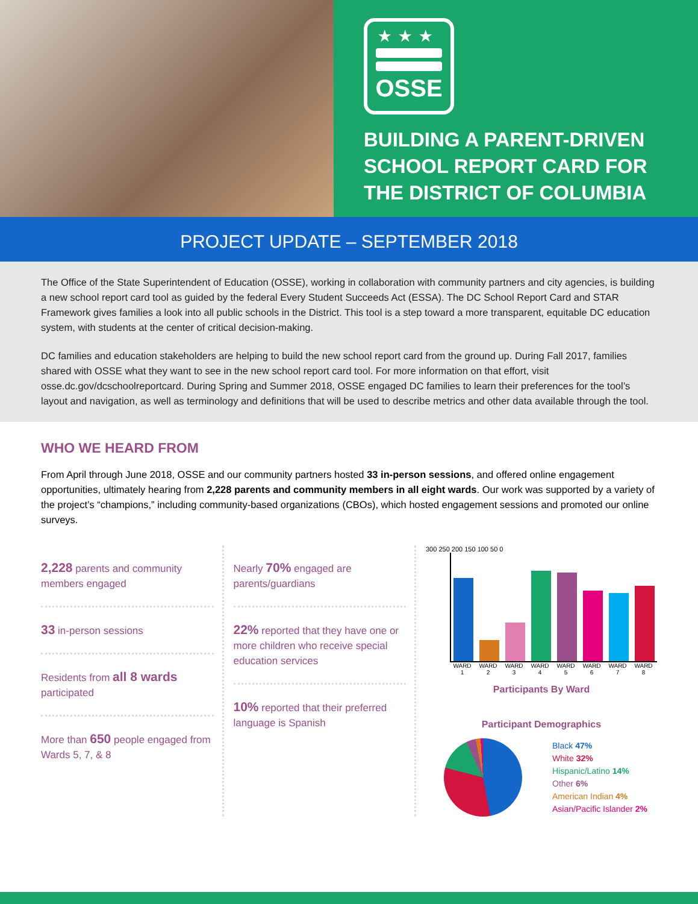★★★
OSSE
BUILDING A PARENT-DRIVEN SCHOOL REPORT CARD FOR THE DISTRICT OF COLUMBIA
PROJECT UPDATE – SEPTEMBER 2018
The Office of the State Superintendent of Education (OSSE), working in collaboration with community partners and city agencies, is building a new school report card tool as guided by the federal Every Student Succeeds Act (ESSA). The DC School Report Card and STAR Framework gives families a look into all public schools in the District. This tool is a step toward a more transparent, equitable DC education system, with students at the center of critical decision-making.
DC families and education stakeholders are helping to build the new school report card from the ground up. During Fall 2017, families shared with OSSE what they want to see in the new school report card tool. For more information on that effort, visit osse.dc.gov/dcschoolreportcard. During Spring and Summer 2018, OSSE engaged DC families to learn their preferences for the tool’s layout and navigation, as well as terminology and definitions that will be used to describe metrics and other data available through the tool.
WHO WE HEARD FROM
From April through June 2018, OSSE and our community partners hosted 33 in-person sessions, and offered online engagement opportunities, ultimately hearing from 2,228 parents and community members in all eight wards. Our work was supported by a variety of the project’s “champions,” including community-based organizations (CBOs), which hosted engagement sessions and promoted our online surveys.
2,228 parents and community members engaged
33 in-person sessions
Residents from all 8 wards participated
More than 650 people engaged from Wards 5, 7, & 8
Nearly 70% engaged are parents/guardians
22% reported that they have one or more children who receive special education services
10% reported that their preferred language is Spanish
300 250 200 150 100 50 0
WARD 1 WARD 2 WARD 3 WARD 4 WARD 5 WARD 6 WARD 7 WARD 8
Participants By Ward
Participant Demographics
Black 47%
White 32%
Hispanic/Latino 14%
Other 6%
American Indian 4%
Asian/Pacific Islander 2%